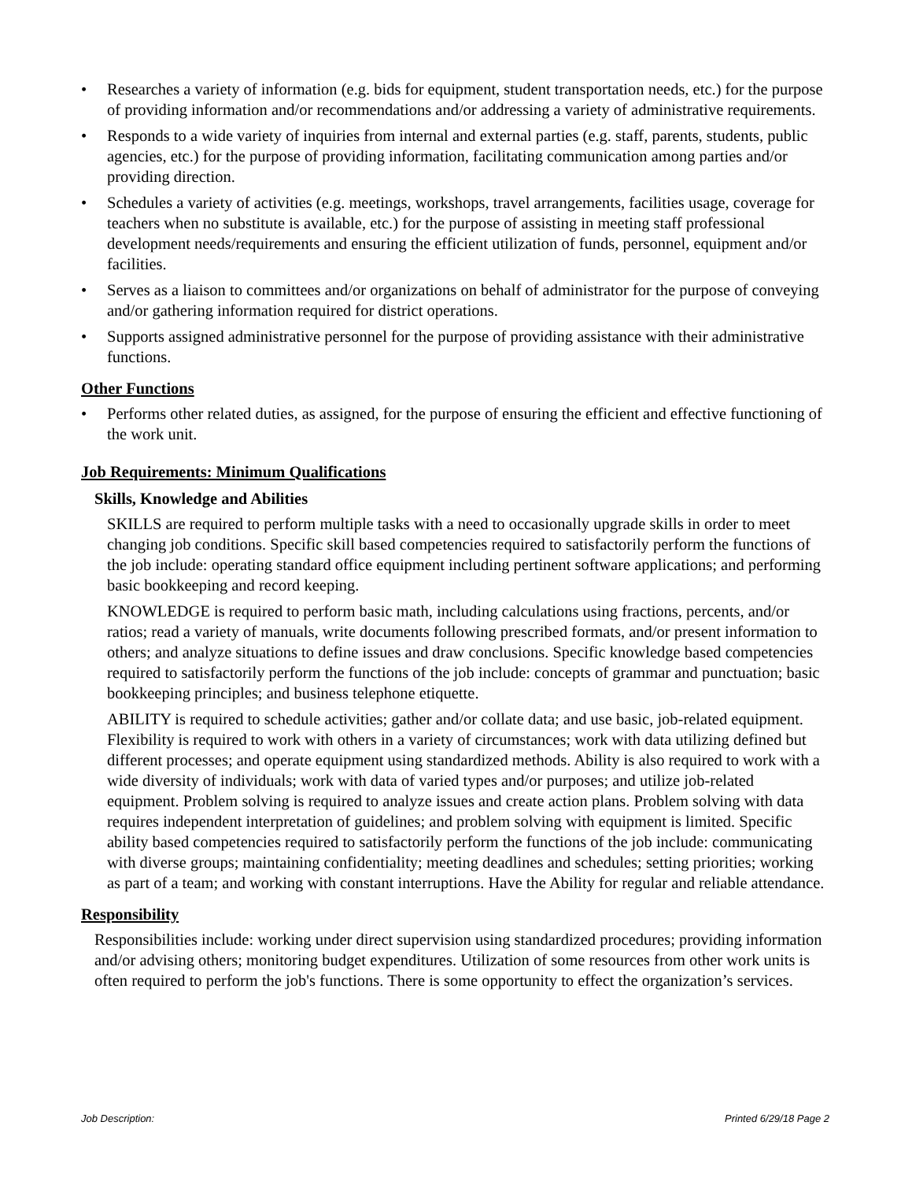• Researches a variety of information (e.g. bids for equipment, student transportation needs, etc.) for the purpose of providing information and/or recommendations and/or addressing a variety of administrative requirements.
• Responds to a wide variety of inquiries from internal and external parties (e.g. staff, parents, students, public agencies, etc.) for the purpose of providing information, facilitating communication among parties and/or providing direction.
• Schedules a variety of activities (e.g. meetings, workshops, travel arrangements, facilities usage, coverage for teachers when no substitute is available, etc.) for the purpose of assisting in meeting staff professional development needs/requirements and ensuring the efficient utilization of funds, personnel, equipment and/or facilities.
• Serves as a liaison to committees and/or organizations on behalf of administrator for the purpose of conveying and/or gathering information required for district operations.
• Supports assigned administrative personnel for the purpose of providing assistance with their administrative functions.
Other Functions
• Performs other related duties, as assigned, for the purpose of ensuring the efficient and effective functioning of the work unit.
Job Requirements: Minimum Qualifications
Skills, Knowledge and Abilities
SKILLS are required to perform multiple tasks with a need to occasionally upgrade skills in order to meet changing job conditions. Specific skill based competencies required to satisfactorily perform the functions of the job include: operating standard office equipment including pertinent software applications; and performing basic bookkeeping and record keeping.
KNOWLEDGE is required to perform basic math, including calculations using fractions, percents, and/or ratios; read a variety of manuals, write documents following prescribed formats, and/or present information to others; and analyze situations to define issues and draw conclusions. Specific knowledge based competencies required to satisfactorily perform the functions of the job include: concepts of grammar and punctuation; basic bookkeeping principles; and business telephone etiquette.
ABILITY is required to schedule activities; gather and/or collate data; and use basic, job-related equipment. Flexibility is required to work with others in a variety of circumstances; work with data utilizing defined but different processes; and operate equipment using standardized methods. Ability is also required to work with a wide diversity of individuals; work with data of varied types and/or purposes; and utilize job-related equipment. Problem solving is required to analyze issues and create action plans. Problem solving with data requires independent interpretation of guidelines; and problem solving with equipment is limited. Specific ability based competencies required to satisfactorily perform the functions of the job include: communicating with diverse groups; maintaining confidentiality; meeting deadlines and schedules; setting priorities; working as part of a team; and working with constant interruptions. Have the Ability for regular and reliable attendance.
Responsibility
Responsibilities include: working under direct supervision using standardized procedures; providing information and/or advising others; monitoring budget expenditures. Utilization of some resources from other work units is often required to perform the job's functions. There is some opportunity to effect the organization’s services.
Job Description: Printed 6/29/18 Page 2